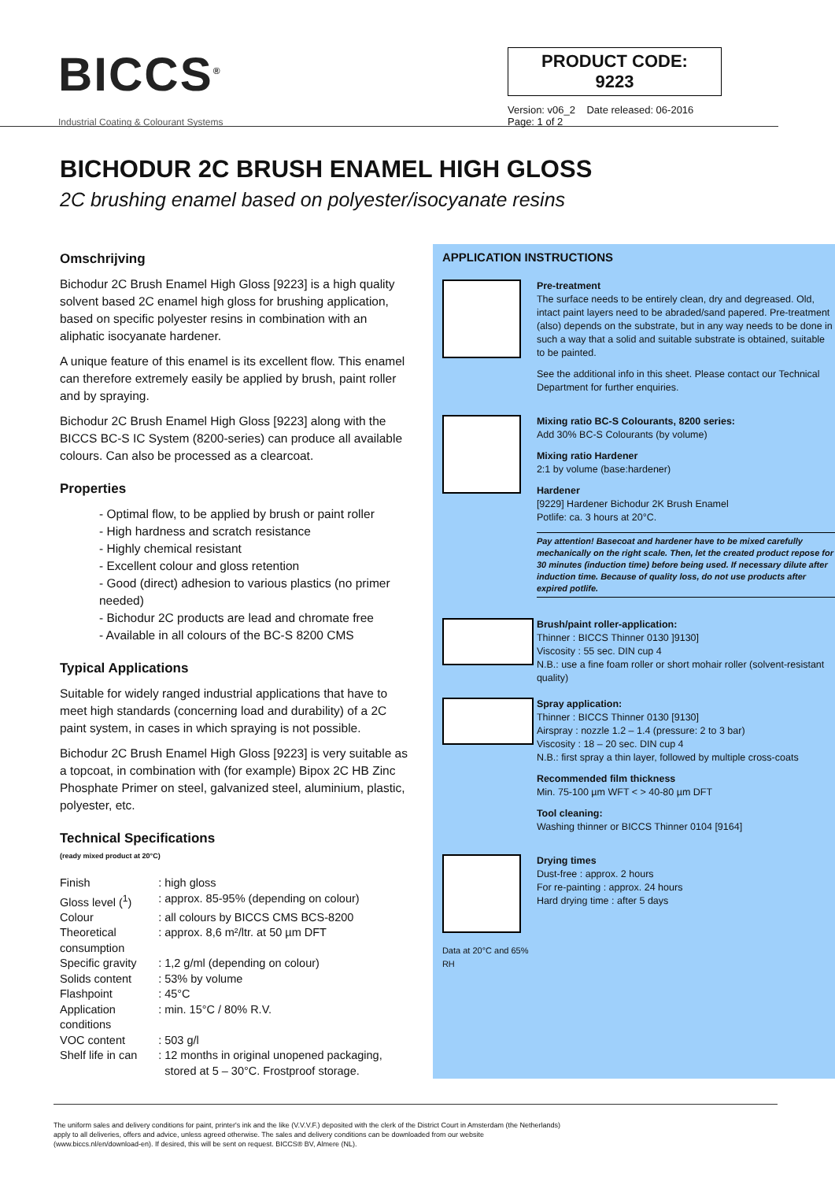BICCS<sup>®</sup>
Industrial Coating & Colourant Systems
PRODUCT CODE: 9223
Version: v06_2 Date released: 06-2016
Page: 1 of 2
BICHODUR 2C BRUSH ENAMEL HIGH GLOSS
2C brushing enamel based on polyester/isocyanate resins
Omschrijving
Bichodur 2C Brush Enamel High Gloss [9223] is a high quality solvent based 2C enamel high gloss for brushing application, based on specific polyester resins in combination with an aliphatic isocyanate hardener.
A unique feature of this enamel is its excellent flow. This enamel can therefore extremely easily be applied by brush, paint roller and by spraying.
Bichodur 2C Brush Enamel High Gloss [9223] along with the BICCS BC-S IC System (8200-series) can produce all available colours. Can also be processed as a clearcoat.
Properties
- Optimal flow, to be applied by brush or paint roller
- High hardness and scratch resistance
- Highly chemical resistant
- Excellent colour and gloss retention
- Good (direct) adhesion to various plastics (no primer needed)
- Bichodur 2C products are lead and chromate free
- Available in all colours of the BC-S 8200 CMS
Typical Applications
Suitable for widely ranged industrial applications that have to meet high standards (concerning load and durability) of a 2C paint system, in cases in which spraying is not possible.
Bichodur 2C Brush Enamel High Gloss [9223] is very suitable as a topcoat, in combination with (for example) Bipox 2C HB Zinc Phosphate Primer on steel, galvanized steel, aluminium, plastic, polyester, etc.
Technical Specifications
(ready mixed product at 20°C)
| Finish | : | high gloss |
| Gloss level (<sup>1</sup>) | : | approx. 85-95% (depending on colour) |
| Colour | : | all colours by BICCS CMS BCS-8200 |
| Theoretical consumption | : | approx. 8,6 m²/ltr. at 50 µm DFT |
| Specific gravity | : | 1,2 g/ml (depending on colour) |
| Solids content | : | 53% by volume |
| Flashpoint | : | 45°C |
| Application conditions | : | min. 15°C / 80% R.V. |
| VOC content | : | 503 g/l |
| Shelf life in can | : | 12 months in original unopened packaging, stored at 5 – 30°C. Frostproof storage. |
APPLICATION INSTRUCTIONS
Pre-treatment
The surface needs to be entirely clean, dry and degreased. Old, intact paint layers need to be abraded/sand papered. Pre-treatment (also) depends on the substrate, but in any way needs to be done in such a way that a solid and suitable substrate is obtained, suitable to be painted.
See the additional info in this sheet. Please contact our Technical Department for further enquiries.
Mixing ratio BC-S Colourants, 8200 series:
Add 30% BC-S Colourants (by volume)
Mixing ratio Hardener
2:1 by volume (base:hardener)
Hardener
[9229] Hardener Bichodur 2K Brush Enamel
Potlife: ca. 3 hours at 20°C.
Pay attention! Basecoat and hardener have to be mixed carefully mechanically on the right scale. Then, let the created product repose for 30 minutes (induction time) before being used. If necessary dilute after induction time. Because of quality loss, do not use products after expired potlife.
Brush/paint roller-application:
Thinner : BICCS Thinner 0130 ]9130]
Viscosity : 55 sec. DIN cup 4
N.B.: use a fine foam roller or short mohair roller (solvent-resistant quality)
Spray application:
Thinner : BICCS Thinner 0130 [9130]
Airspray : nozzle 1.2 – 1.4 (pressure: 2 to 3 bar)
Viscosity : 18 – 20 sec. DIN cup 4
N.B.: first spray a thin layer, followed by multiple cross-coats
Recommended film thickness
Min. 75-100 µm WFT < > 40-80 µm DFT
Tool cleaning:
Washing thinner or BICCS Thinner 0104 [9164]
Data at 20°C and 65% RH
Drying times
Dust-free : approx. 2 hours
For re-painting : approx. 24 hours
Hard drying time : after 5 days
The uniform sales and delivery conditions for paint, printer's ink and the like (V.V.V.F.) deposited with the clerk of the District Court in Amsterdam (the Netherlands)
apply to all deliveries, offers and advice, unless agreed otherwise. The sales and delivery conditions can be downloaded from our website
(www.biccs.nl/en/download-en). If desired, this will be sent on request. BICCS® BV, Almere (NL).